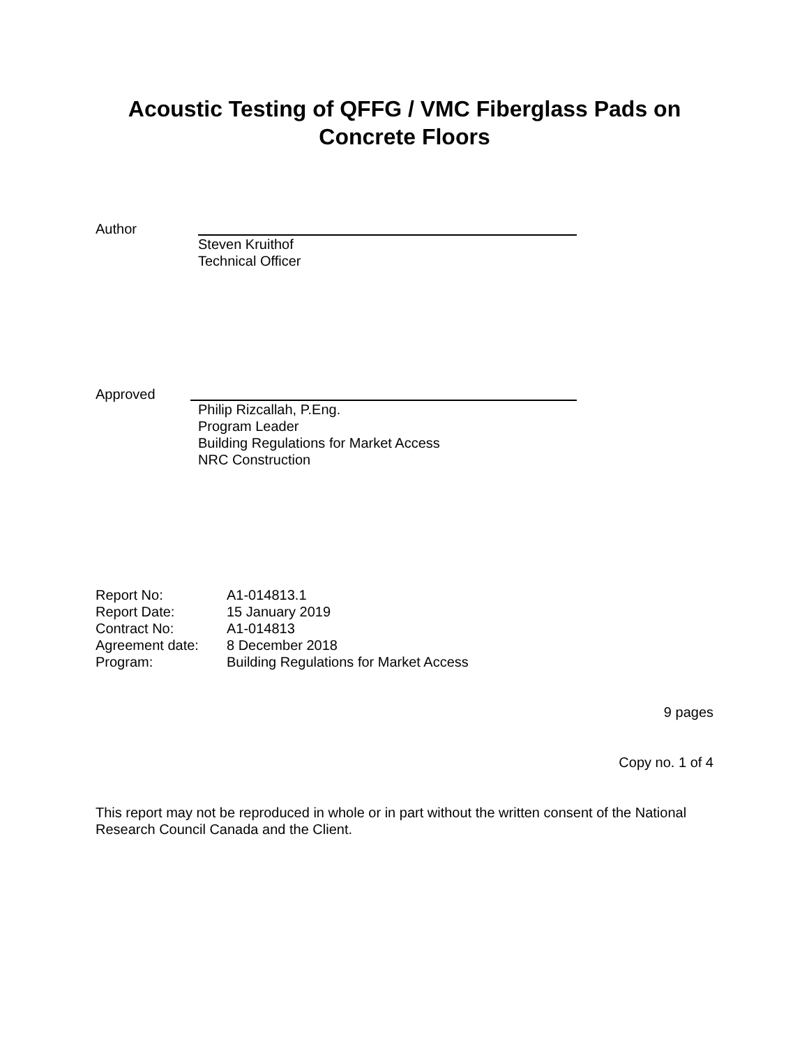Acoustic Testing of QFFG / VMC Fiberglass Pads on
Concrete Floors
Author Steven Kruithof
Technical Officer
Approved Philip Rizcallah, P.Eng.
Program Leader
Building Regulations for Market Access
NRC Construction
| Report No: | A1-014813.1 |
| Report Date: | 15 January 2019 |
| Contract No: | A1-014813 |
| Agreement date: | 8 December 2018 |
| Program: | Building Regulations for Market Access |
9 pages
Copy no. 1 of 4
This report may not be reproduced in whole or in part without the written consent of the National Research Council Canada and the Client.